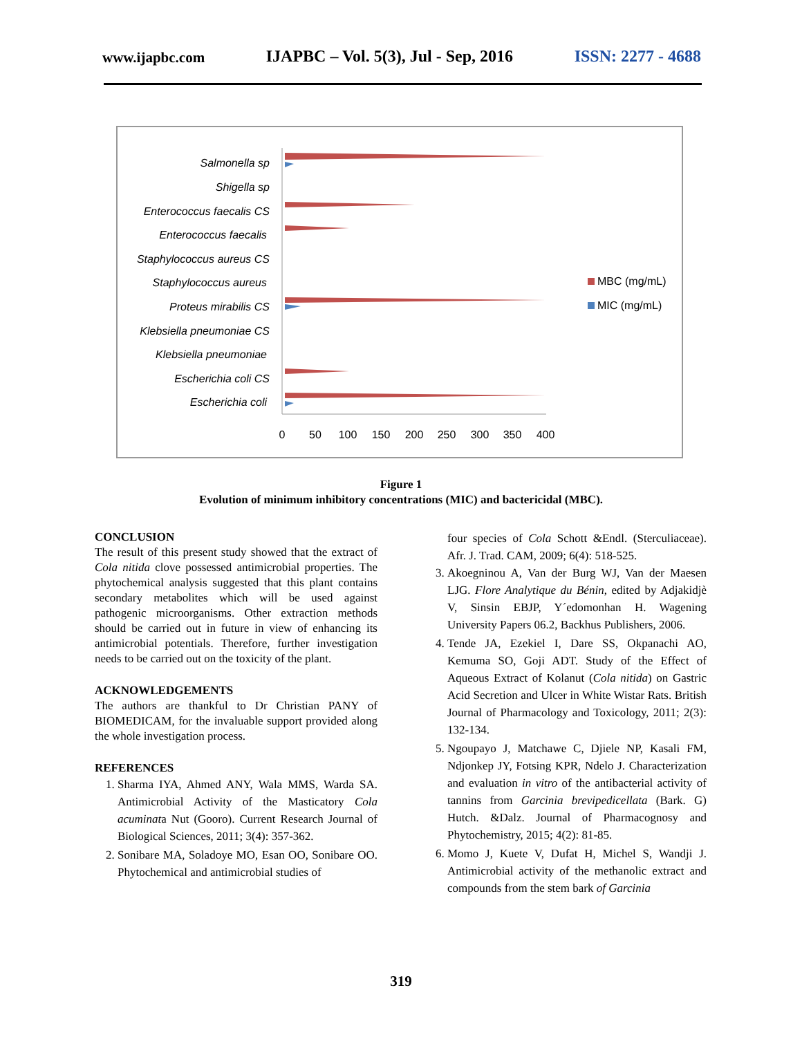www.ijapbc.com IJAPBC – Vol. 5(3), Jul - Sep, 2016 ISSN: 2277 - 4688
Salmonella sp
Shigella sp
Enterococcus faecalis CS
Enterococcus faecalis
Staphylococcus aureus CS
Staphylococcus aureus
Proteus mirabilis CS
Klebsiella pneumoniae CS
Klebsiella pneumoniae
Escherichia coli CS
Escherichia coli
0
50
100
150
200
250
300
350
400
MBC (mg/mL)
MIC (mg/mL)
Figure 1
Evolution of minimum inhibitory concentrations (MIC) and bactericidal (MBC).
CONCLUSION
The result of this present study showed that the extract of Cola nitida clove possessed antimicrobial properties. The phytochemical analysis suggested that this plant contains secondary metabolites which will be used against pathogenic microorganisms. Other extraction methods should be carried out in future in view of enhancing its antimicrobial potentials. Therefore, further investigation needs to be carried out on the toxicity of the plant.
ACKNOWLEDGEMENTS
The authors are thankful to Dr Christian PANY of BIOMEDICAM, for the invaluable support provided along the whole investigation process.
REFERENCES
1. Sharma IYA, Ahmed ANY, Wala MMS, Warda SA. Antimicrobial Activity of the Masticatory Cola acuminata Nut (Gooro). Current Research Journal of Biological Sciences, 2011; 3(4): 357-362.
2. Sonibare MA, Soladoye MO, Esan OO, Sonibare OO. Phytochemical and antimicrobial studies of
four species of Cola Schott &Endl. (Sterculiaceae). Afr. J. Trad. CAM, 2009; 6(4): 518-525.
3. Akoegninou A, Van der Burg WJ, Van der Maesen LJG. Flore Analytique du Bénin, edited by Adjakidjè V, Sinsin EBJP, Y´edomonhan H. Wagening University Papers 06.2, Backhus Publishers, 2006.
4. Tende JA, Ezekiel I, Dare SS, Okpanachi AO, Kemuma SO, Goji ADT. Study of the Effect of Aqueous Extract of Kolanut (Cola nitida) on Gastric Acid Secretion and Ulcer in White Wistar Rats. British Journal of Pharmacology and Toxicology, 2011; 2(3): 132-134.
5. Ngoupayo J, Matchawe C, Djiele NP, Kasali FM, Ndjonkep JY, Fotsing KPR, Ndelo J. Characterization and evaluation in vitro of the antibacterial activity of tannins from Garcinia brevipedicellata (Bark. G) Hutch. &Dalz. Journal of Pharmacognosy and Phytochemistry, 2015; 4(2): 81-85.
6. Momo J, Kuete V, Dufat H, Michel S, Wandji J. Antimicrobial activity of the methanolic extract and compounds from the stem bark of Garcinia
319